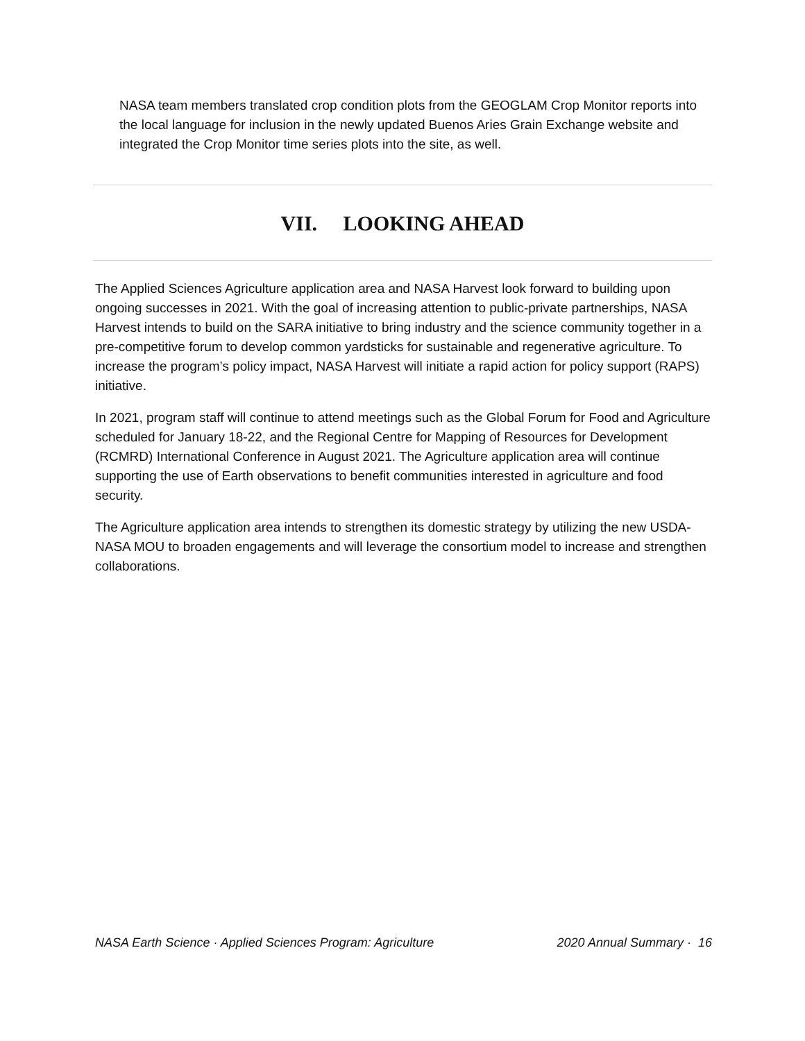NASA team members translated crop condition plots from the GEOGLAM Crop Monitor reports into the local language for inclusion in the newly updated Buenos Aries Grain Exchange website and integrated the Crop Monitor time series plots into the site, as well.
VII. LOOKING AHEAD
The Applied Sciences Agriculture application area and NASA Harvest look forward to building upon ongoing successes in 2021. With the goal of increasing attention to public-private partnerships, NASA Harvest intends to build on the SARA initiative to bring industry and the science community together in a pre-competitive forum to develop common yardsticks for sustainable and regenerative agriculture. To increase the program’s policy impact, NASA Harvest will initiate a rapid action for policy support (RAPS) initiative.
In 2021, program staff will continue to attend meetings such as the Global Forum for Food and Agriculture scheduled for January 18-22, and the Regional Centre for Mapping of Resources for Development (RCMRD) International Conference in August 2021. The Agriculture application area will continue supporting the use of Earth observations to benefit communities interested in agriculture and food security.
The Agriculture application area intends to strengthen its domestic strategy by utilizing the new USDA- NASA MOU to broaden engagements and will leverage the consortium model to increase and strengthen collaborations.
NASA Earth Science · Applied Sciences Program: Agriculture 2020 Annual Summary · 16